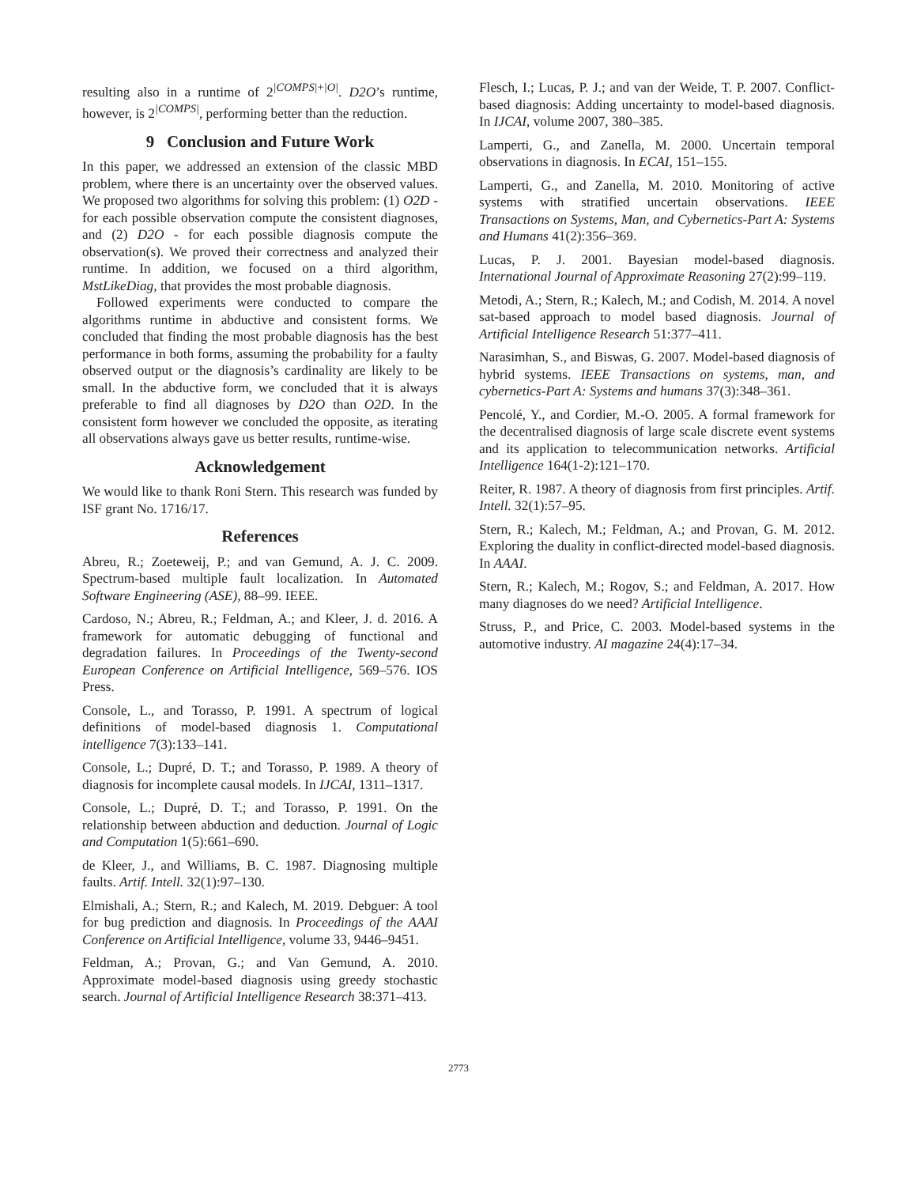resulting also in a runtime of 2<sup>|COMPS|+|O|</sup>. D2O’s runtime, however, is 2<sup>|COMPS|</sup>, performing better than the reduction.
9 Conclusion and Future Work
In this paper, we addressed an extension of the classic MBD problem, where there is an uncertainty over the observed values. We proposed two algorithms for solving this problem: (1) O2D - for each possible observation compute the consistent diagnoses, and (2) D2O - for each possible diagnosis compute the observation(s). We proved their correctness and analyzed their runtime. In addition, we focused on a third algorithm, MstLikeDiag, that provides the most probable diagnosis.
Followed experiments were conducted to compare the algorithms runtime in abductive and consistent forms. We concluded that finding the most probable diagnosis has the best performance in both forms, assuming the probability for a faulty observed output or the diagnosis’s cardinality are likely to be small. In the abductive form, we concluded that it is always preferable to find all diagnoses by D2O than O2D. In the consistent form however we concluded the opposite, as iterating all observations always gave us better results, runtime-wise.
Acknowledgement
We would like to thank Roni Stern. This research was funded by ISF grant No. 1716/17.
References
Abreu, R.; Zoeteweij, P.; and van Gemund, A. J. C. 2009. Spectrum-based multiple fault localization. In Automated Software Engineering (ASE), 88–99. IEEE.
Cardoso, N.; Abreu, R.; Feldman, A.; and Kleer, J. d. 2016. A framework for automatic debugging of functional and degradation failures. In Proceedings of the Twenty-second European Conference on Artificial Intelligence, 569–576. IOS Press.
Console, L., and Torasso, P. 1991. A spectrum of logical definitions of model-based diagnosis 1. Computational intelligence 7(3):133–141.
Console, L.; Dupré, D. T.; and Torasso, P. 1989. A theory of diagnosis for incomplete causal models. In IJCAI, 1311–1317.
Console, L.; Dupré, D. T.; and Torasso, P. 1991. On the relationship between abduction and deduction. Journal of Logic and Computation 1(5):661–690.
de Kleer, J., and Williams, B. C. 1987. Diagnosing multiple faults. Artif. Intell. 32(1):97–130.
Elmishali, A.; Stern, R.; and Kalech, M. 2019. Debguer: A tool for bug prediction and diagnosis. In Proceedings of the AAAI Conference on Artificial Intelligence, volume 33, 9446–9451.
Feldman, A.; Provan, G.; and Van Gemund, A. 2010. Approximate model-based diagnosis using greedy stochastic search. Journal of Artificial Intelligence Research 38:371–413.
Flesch, I.; Lucas, P. J.; and van der Weide, T. P. 2007. Conflict-based diagnosis: Adding uncertainty to model-based diagnosis. In IJCAI, volume 2007, 380–385.
Lamperti, G., and Zanella, M. 2000. Uncertain temporal observations in diagnosis. In ECAI, 151–155.
Lamperti, G., and Zanella, M. 2010. Monitoring of active systems with stratified uncertain observations. IEEE Transactions on Systems, Man, and Cybernetics-Part A: Systems and Humans 41(2):356–369.
Lucas, P. J. 2001. Bayesian model-based diagnosis. International Journal of Approximate Reasoning 27(2):99–119.
Metodi, A.; Stern, R.; Kalech, M.; and Codish, M. 2014. A novel sat-based approach to model based diagnosis. Journal of Artificial Intelligence Research 51:377–411.
Narasimhan, S., and Biswas, G. 2007. Model-based diagnosis of hybrid systems. IEEE Transactions on systems, man, and cybernetics-Part A: Systems and humans 37(3):348–361.
Pencolé, Y., and Cordier, M.-O. 2005. A formal framework for the decentralised diagnosis of large scale discrete event systems and its application to telecommunication networks. Artificial Intelligence 164(1-2):121–170.
Reiter, R. 1987. A theory of diagnosis from first principles. Artif. Intell. 32(1):57–95.
Stern, R.; Kalech, M.; Feldman, A.; and Provan, G. M. 2012. Exploring the duality in conflict-directed model-based diagnosis. In AAAI.
Stern, R.; Kalech, M.; Rogov, S.; and Feldman, A. 2017. How many diagnoses do we need? Artificial Intelligence.
Struss, P., and Price, C. 2003. Model-based systems in the automotive industry. AI magazine 24(4):17–34.
2773